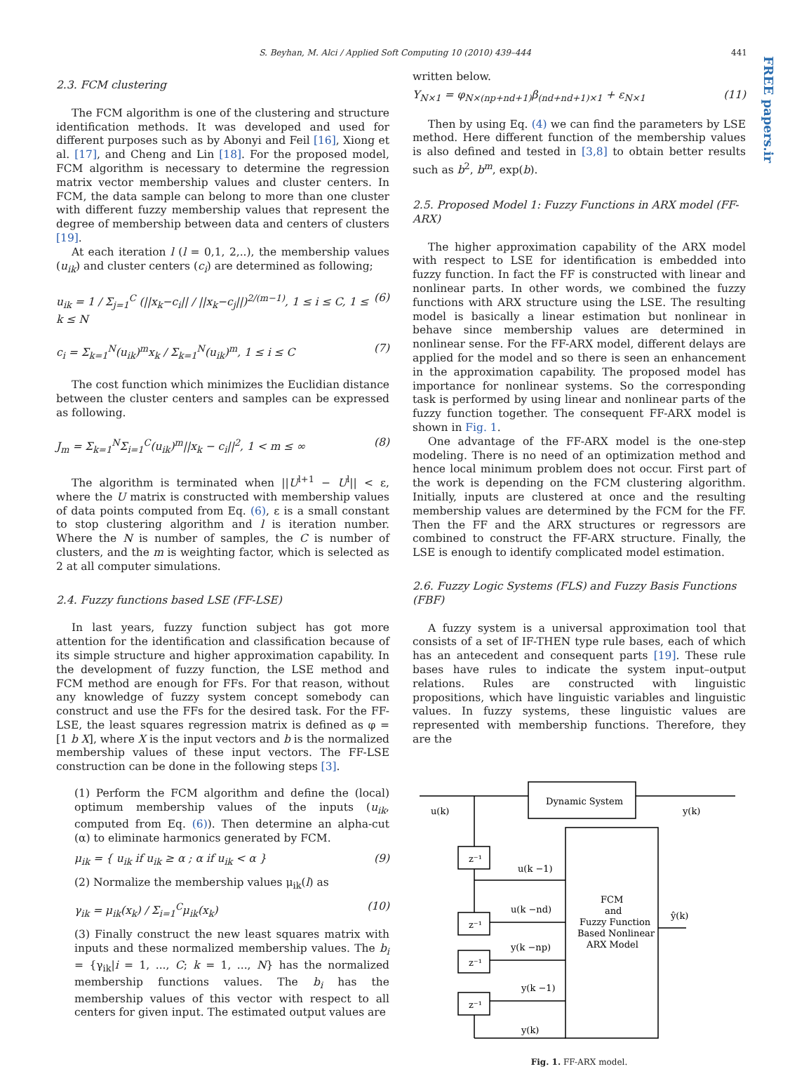S. Beyhan, M. Alci / Applied Soft Computing 10 (2010) 439–444 441
FREE papers.ir
2.3. FCM clustering
The FCM algorithm is one of the clustering and structure identification methods. It was developed and used for different purposes such as by Abonyi and Feil [16], Xiong et al. [17], and Cheng and Lin [18]. For the proposed model, FCM algorithm is necessary to determine the regression matrix vector membership values and cluster centers. In FCM, the data sample can belong to more than one cluster with different fuzzy membership values that represent the degree of membership between data and centers of clusters [19].
At each iteration l (l = 0,1, 2,..), the membership values (u<sub>ik</sub>) and cluster centers (c<sub>i</sub>) are determined as following;
u<sub>ik</sub> = 1 / Σ<sub>j=1</sub><sup>C</sup> (||x<sub>k</sub>−c<sub>i</sub>|| / ||x<sub>k</sub>−c<sub>j</sub>||)<sup>2/(m−1)</sup>, 1 ≤ i ≤ C, 1 ≤ k ≤ N (6)
c<sub>i</sub> = Σ<sub>k=1</sub><sup>N</sup>(u<sub>ik</sub>)<sup>m</sup>x<sub>k</sub> / Σ<sub>k=1</sub><sup>N</sup>(u<sub>ik</sub>)<sup>m</sup>, 1 ≤ i ≤ C (7)
The cost function which minimizes the Euclidian distance between the cluster centers and samples can be expressed as following.
J<sub>m</sub> = Σ<sub>k=1</sub><sup>N</sup>Σ<sub>i=1</sub><sup>C</sup>(u<sub>ik</sub>)<sup>m</sup>||x<sub>k</sub> − c<sub>i</sub>||<sup>2</sup>, 1 < m ≤ ∞ (8)
The algorithm is terminated when ||U<sup>l+1</sup> − U<sup>l</sup>|| < ε, where the U matrix is constructed with membership values of data points computed from Eq. (6), ε is a small constant to stop clustering algorithm and l is iteration number. Where the N is number of samples, the C is number of clusters, and the m is weighting factor, which is selected as 2 at all computer simulations.
2.4. Fuzzy functions based LSE (FF-LSE)
In last years, fuzzy function subject has got more attention for the identification and classification because of its simple structure and higher approximation capability. In the development of fuzzy function, the LSE method and FCM method are enough for FFs. For that reason, without any knowledge of fuzzy system concept somebody can construct and use the FFs for the desired task. For the FF-LSE, the least squares regression matrix is defined as φ = [1 b X], where X is the input vectors and b is the normalized membership values of these input vectors. The FF-LSE construction can be done in the following steps [3].
(1) Perform the FCM algorithm and define the (local) optimum membership values of the inputs (u<sub>ik</sub>, computed from Eq. (6)). Then determine an alpha-cut (α) to eliminate harmonics generated by FCM.
μ<sub>ik</sub> = { u<sub>ik</sub> if u<sub>ik</sub> ≥ α ; α if u<sub>ik</sub> < α } (9)
(2) Normalize the membership values μ<sub>ik</sub>(l) as
γ<sub>ik</sub> = μ<sub>ik</sub>(x<sub>k</sub>) / Σ<sub>i=1</sub><sup>C</sup>μ<sub>ik</sub>(x<sub>k</sub>) (10)
(3) Finally construct the new least squares matrix with inputs and these normalized membership values. The b<sub>i</sub> = {γ<sub>ik</sub>|i = 1, ..., C; k = 1, ..., N} has the normalized membership functions values. The b<sub>i</sub> has the membership values of this vector with respect to all centers for given input. The estimated output values are
written below.
Y<sub>N×1</sub> = φ<sub>N×(np+nd+1)</sub>β<sub>(nd+nd+1)×1</sub> + ε<sub>N×1</sub> (11)
Then by using Eq. (4) we can find the parameters by LSE method. Here different function of the membership values is also defined and tested in [3,8] to obtain better results such as b<sup>2</sup>, b<sup>m</sup>, exp(b).
2.5. Proposed Model 1: Fuzzy Functions in ARX model (FF-ARX)
The higher approximation capability of the ARX model with respect to LSE for identification is embedded into fuzzy function. In fact the FF is constructed with linear and nonlinear parts. In other words, we combined the fuzzy functions with ARX structure using the LSE. The resulting model is basically a linear estimation but nonlinear in behave since membership values are determined in nonlinear sense. For the FF-ARX model, different delays are applied for the model and so there is seen an enhancement in the approximation capability. The proposed model has importance for nonlinear systems. So the corresponding task is performed by using linear and nonlinear parts of the fuzzy function together. The consequent FF-ARX model is shown in Fig. 1.
One advantage of the FF-ARX model is the one-step modeling. There is no need of an optimization method and hence local minimum problem does not occur. First part of the work is depending on the FCM clustering algorithm. Initially, inputs are clustered at once and the resulting membership values are determined by the FCM for the FF. Then the FF and the ARX structures or regressors are combined to construct the FF-ARX structure. Finally, the LSE is enough to identify complicated model estimation.
2.6. Fuzzy Logic Systems (FLS) and Fuzzy Basis Functions (FBF)
A fuzzy system is a universal approximation tool that consists of a set of IF-THEN type rule bases, each of which has an antecedent and consequent parts [19]. These rule bases have rules to indicate the system input–output relations. Rules are constructed with linguistic propositions, which have linguistic variables and linguistic values. In fuzzy systems, these linguistic values are represented with membership functions. Therefore, they are the
Dynamic System
u(k)
y(k)
z⁻¹
z⁻¹
z⁻¹
z⁻¹
u(k −1)
u(k −nd)
y(k −np)
y(k −1)
y(k)
FCM
and
Fuzzy Function
Based Nonlinear
ARX Model
ŷ(k)
Fig. 1. FF-ARX model.